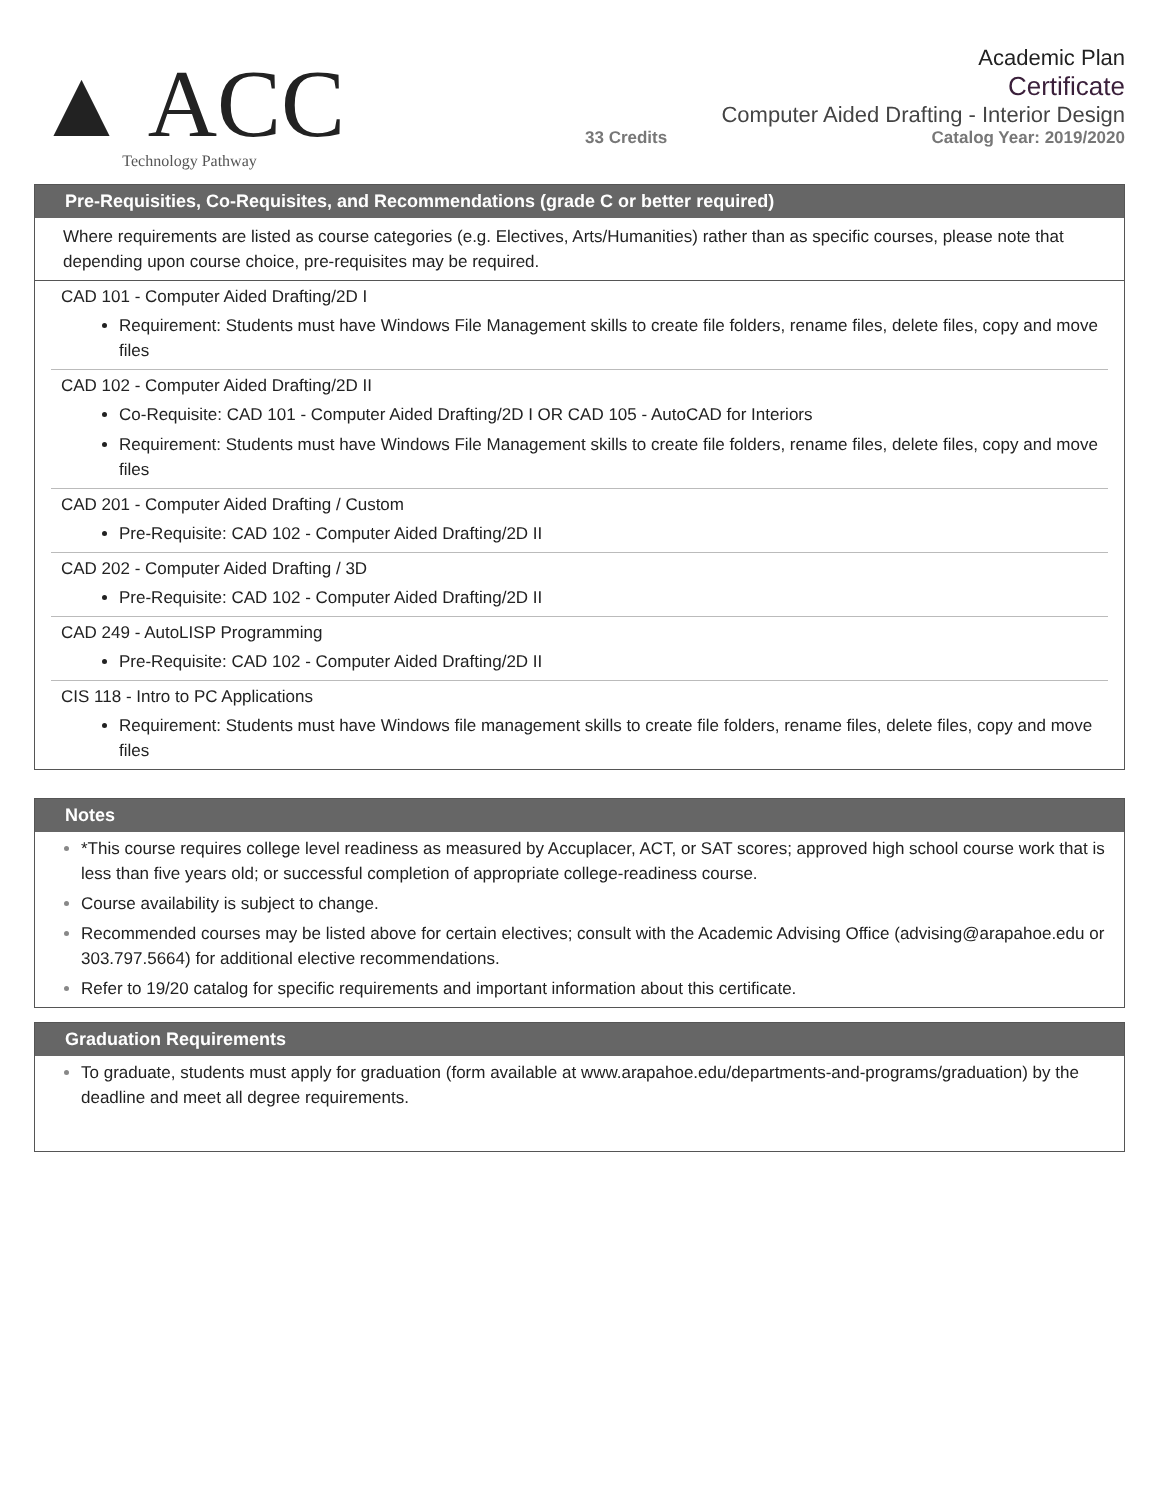▲ ACC
Technology Pathway
Academic Plan
Certificate
Computer Aided Drafting - Interior Design
33 Credits Catalog Year: 2019/2020
Pre-Requisities, Co-Requisites, and Recommendations (grade C or better required)
Where requirements are listed as course categories (e.g. Electives, Arts/Humanities) rather than as specific courses, please note that depending upon course choice, pre-requisites may be required.
CAD 101 - Computer Aided Drafting/2D I
Requirement: Students must have Windows File Management skills to create file folders, rename files, delete files, copy and move files
CAD 102 - Computer Aided Drafting/2D II
Co-Requisite: CAD 101 - Computer Aided Drafting/2D I OR CAD 105 - AutoCAD for Interiors
Requirement: Students must have Windows File Management skills to create file folders, rename files, delete files, copy and move files
CAD 201 - Computer Aided Drafting / Custom
Pre-Requisite: CAD 102 - Computer Aided Drafting/2D II
CAD 202 - Computer Aided Drafting / 3D
Pre-Requisite: CAD 102 - Computer Aided Drafting/2D II
CAD 249 - AutoLISP Programming
Pre-Requisite: CAD 102 - Computer Aided Drafting/2D II
CIS 118 - Intro to PC Applications
Requirement: Students must have Windows file management skills to create file folders, rename files, delete files, copy and move files
Notes
*This course requires college level readiness as measured by Accuplacer, ACT, or SAT scores; approved high school course work that is less than five years old; or successful completion of appropriate college-readiness course.
Course availability is subject to change.
Recommended courses may be listed above for certain electives; consult with the Academic Advising Office (advising@arapahoe.edu or 303.797.5664) for additional elective recommendations.
Refer to 19/20 catalog for specific requirements and important information about this certificate.
Graduation Requirements
To graduate, students must apply for graduation (form available at www.arapahoe.edu/departments-and-programs/graduation) by the deadline and meet all degree requirements.